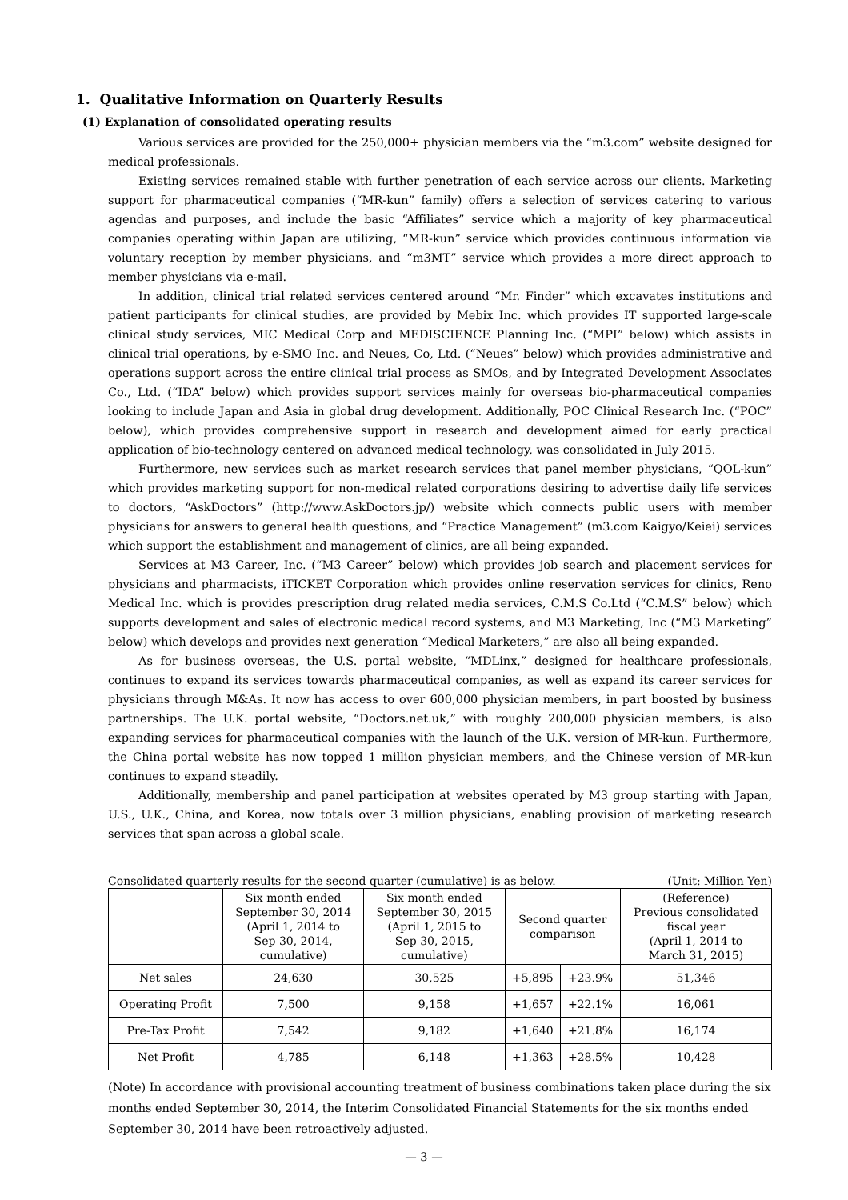1. Qualitative Information on Quarterly Results
(1) Explanation of consolidated operating results
Various services are provided for the 250,000+ physician members via the “m3.com” website designed for medical professionals.
Existing services remained stable with further penetration of each service across our clients. Marketing support for pharmaceutical companies (“MR-kun” family) offers a selection of services catering to various agendas and purposes, and include the basic “Affiliates” service which a majority of key pharmaceutical companies operating within Japan are utilizing, “MR-kun” service which provides continuous information via voluntary reception by member physicians, and “m3MT” service which provides a more direct approach to member physicians via e-mail.
In addition, clinical trial related services centered around “Mr. Finder” which excavates institutions and patient participants for clinical studies, are provided by Mebix Inc. which provides IT supported large-scale clinical study services, MIC Medical Corp and MEDISCIENCE Planning Inc. (“MPI” below) which assists in clinical trial operations, by e-SMO Inc. and Neues, Co, Ltd. (“Neues” below) which provides administrative and operations support across the entire clinical trial process as SMOs, and by Integrated Development Associates Co., Ltd. (“IDA” below) which provides support services mainly for overseas bio-pharmaceutical companies looking to include Japan and Asia in global drug development. Additionally, POC Clinical Research Inc. (“POC” below), which provides comprehensive support in research and development aimed for early practical application of bio-technology centered on advanced medical technology, was consolidated in July 2015.
Furthermore, new services such as market research services that panel member physicians, “QOL-kun” which provides marketing support for non-medical related corporations desiring to advertise daily life services to doctors, “AskDoctors” (http://www.AskDoctors.jp/) website which connects public users with member physicians for answers to general health questions, and “Practice Management” (m3.com Kaigyo/Keiei) services which support the establishment and management of clinics, are all being expanded.
Services at M3 Career, Inc. (“M3 Career” below) which provides job search and placement services for physicians and pharmacists, iTICKET Corporation which provides online reservation services for clinics, Reno Medical Inc. which is provides prescription drug related media services, C.M.S Co.Ltd (“C.M.S” below) which supports development and sales of electronic medical record systems, and M3 Marketing, Inc (“M3 Marketing” below) which develops and provides next generation “Medical Marketers,” are also all being expanded.
As for business overseas, the U.S. portal website, “MDLinx,” designed for healthcare professionals, continues to expand its services towards pharmaceutical companies, as well as expand its career services for physicians through M&As. It now has access to over 600,000 physician members, in part boosted by business partnerships. The U.K. portal website, “Doctors.net.uk,” with roughly 200,000 physician members, is also expanding services for pharmaceutical companies with the launch of the U.K. version of MR-kun. Furthermore, the China portal website has now topped 1 million physician members, and the Chinese version of MR-kun continues to expand steadily.
Additionally, membership and panel participation at websites operated by M3 group starting with Japan, U.S., U.K., China, and Korea, now totals over 3 million physicians, enabling provision of marketing research services that span across a global scale.
Consolidated quarterly results for the second quarter (cumulative) is as below. (Unit: Million Yen)
| | Six month ended September 30, 2014 (April 1, 2014 to Sep 30, 2014, cumulative) | Six month ended September 30, 2015 (April 1, 2015 to Sep 30, 2015, cumulative) | Second quarter comparison | | (Reference) Previous consolidated fiscal year (April 1, 2014 to March 31, 2015) |
| --- | --- | --- | --- | --- | --- |
| Net sales | 24,630 | 30,525 | +5,895 | +23.9% | 51,346 |
| Operating Profit | 7,500 | 9,158 | +1,657 | +22.1% | 16,061 |
| Pre-Tax Profit | 7,542 | 9,182 | +1,640 | +21.8% | 16,174 |
| Net Profit | 4,785 | 6,148 | +1,363 | +28.5% | 10,428 |
(Note) In accordance with provisional accounting treatment of business combinations taken place during the six months ended September 30, 2014, the Interim Consolidated Financial Statements for the six months ended September 30, 2014 have been retroactively adjusted.
— 3 —